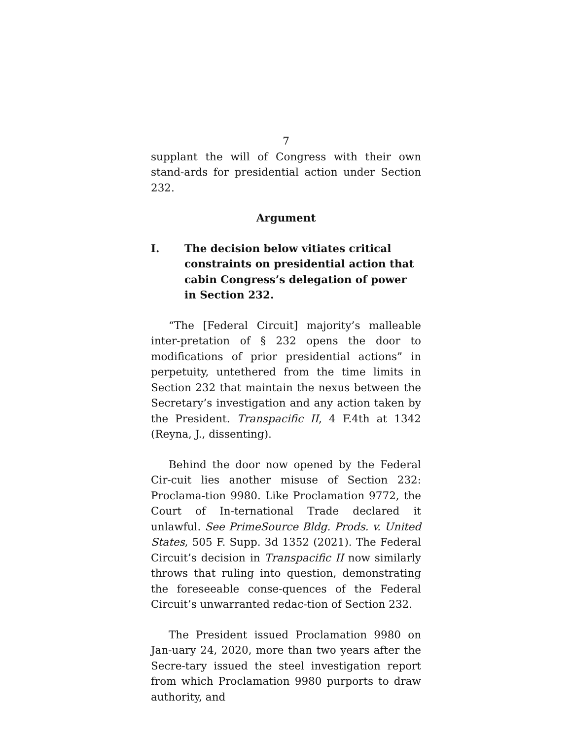7
supplant the will of Congress with their own stand-ards for presidential action under Section 232.
Argument
I. The decision below vitiates critical constraints on presidential action that cabin Congress’s delegation of power in Section 232.
“The [Federal Circuit] majority’s malleable inter-pretation of § 232 opens the door to modifications of prior presidential actions” in perpetuity, untethered from the time limits in Section 232 that maintain the nexus between the Secretary’s investigation and any action taken by the President. Transpacific II, 4 F.4th at 1342 (Reyna, J., dissenting).
Behind the door now opened by the Federal Cir-cuit lies another misuse of Section 232: Proclama-tion 9980. Like Proclamation 9772, the Court of In-ternational Trade declared it unlawful. See PrimeSource Bldg. Prods. v. United States, 505 F. Supp. 3d 1352 (2021). The Federal Circuit’s decision in Transpacific II now similarly throws that ruling into question, demonstrating the foreseeable conse-quences of the Federal Circuit’s unwarranted redac-tion of Section 232.
The President issued Proclamation 9980 on Jan-uary 24, 2020, more than two years after the Secre-tary issued the steel investigation report from which Proclamation 9980 purports to draw authority, and